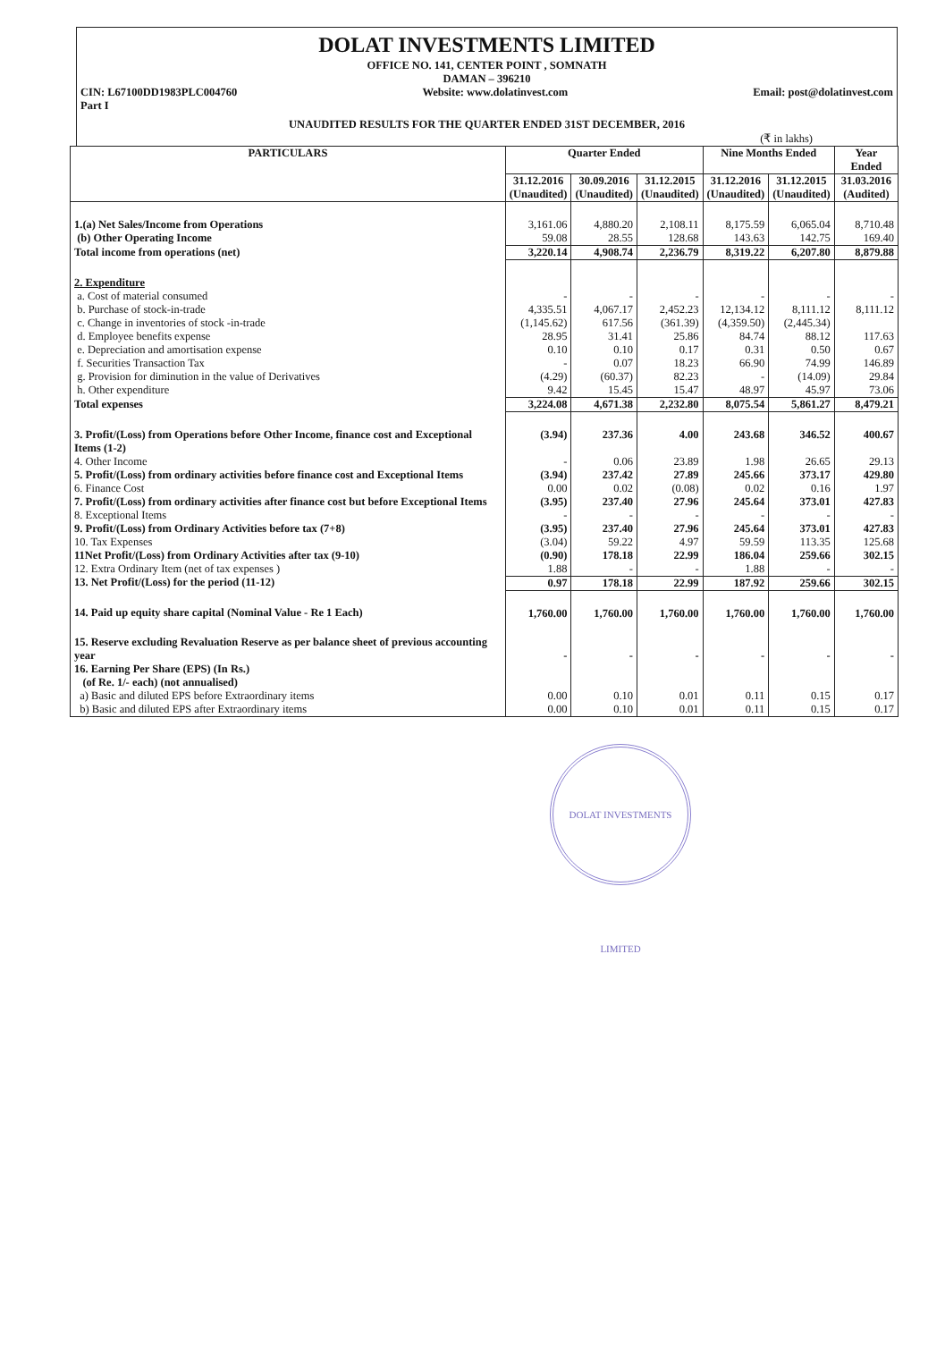DOLAT INVESTMENTS LIMITED
OFFICE NO. 141, CENTER POINT , SOMNATH
DAMAN – 396210
CIN: L67100DD1983PLC004760 Website: www.dolatinvest.com Email: post@dolatinvest.com
Part I
UNAUDITED RESULTS FOR THE QUARTER ENDED 31ST DECEMBER, 2016
(₹ in lakhs)
| PARTICULARS | Quarter Ended | | | Nine Months Ended | | Year Ended |
| --- | --- | --- | --- | --- | --- | --- |
| | 31.12.2016 (Unaudited) | 30.09.2016 (Unaudited) | 31.12.2015 (Unaudited) | 31.12.2016 (Unaudited) | 31.12.2015 (Unaudited) | 31.03.2016 (Audited) |
| 1.(a) Net Sales/Income from Operations (b) Other Operating Income | 3,161.06 59.08 | 4,880.20 28.55 | 2,108.11 128.68 | 8,175.59 143.63 | 6,065.04 142.75 | 8,710.48 169.40 |
| Total income from operations (net) | 3,220.14 | 4,908.74 | 2,236.79 | 8,319.22 | 6,207.80 | 8,879.88 |
| 2. Expenditure a. Cost of material consumed b. Purchase of stock-in-trade c. Change in inventories of stock -in-trade d. Employee benefits expense e. Depreciation and amortisation expense f. Securities Transaction Tax g. Provision for diminution in the value of Derivatives h. Other expenditure | - 4,335.51 (1,145.62) 28.95 0.10 - (4.29) 9.42 | - 4,067.17 617.56 31.41 0.10 0.07 (60.37) 15.45 | - 2,452.23 (361.39) 25.86 0.17 18.23 82.23 15.47 | - 12,134.12 (4,359.50) 84.74 0.31 66.90 - 48.97 | - 8,111.12 (2,445.34) 88.12 0.50 74.99 (14.09) 45.97 | - 8,111.12 117.63 0.67 146.89 29.84 73.06 |
| Total expenses | 3,224.08 | 4,671.38 | 2,232.80 | 8,075.54 | 5,861.27 | 8,479.21 |
| 3. Profit/(Loss) from Operations before Other Income, finance cost and Exceptional Items (1-2) | (3.94) | 237.36 | 4.00 | 243.68 | 346.52 | 400.67 |
| 4. Other Income | - | 0.06 | 23.89 | 1.98 | 26.65 | 29.13 |
| 5. Profit/(Loss) from ordinary activities before finance cost and Exceptional Items | (3.94) | 237.42 | 27.89 | 245.66 | 373.17 | 429.80 |
| 6. Finance Cost | 0.00 | 0.02 | (0.08) | 0.02 | 0.16 | 1.97 |
| 7. Profit/(Loss) from ordinary activities after finance cost but before Exceptional Items | (3.95) | 237.40 | 27.96 | 245.64 | 373.01 | 427.83 |
| 8. Exceptional Items | - | - | - | - | - | - |
| 9. Profit/(Loss) from Ordinary Activities before tax (7+8) | (3.95) | 237.40 | 27.96 | 245.64 | 373.01 | 427.83 |
| 10. Tax Expenses | (3.04) | 59.22 | 4.97 | 59.59 | 113.35 | 125.68 |
| 11Net Profit/(Loss) from Ordinary Activities after tax (9-10) | (0.90) | 178.18 | 22.99 | 186.04 | 259.66 | 302.15 |
| 12. Extra Ordinary Item (net of tax expenses ) | 1.88 | - | - | 1.88 | - | - |
| 13. Net Profit/(Loss) for the period (11-12) | 0.97 | 178.18 | 22.99 | 187.92 | 259.66 | 302.15 |
| 14. Paid up equity share capital (Nominal Value - Re 1 Each) | 1,760.00 | 1,760.00 | 1,760.00 | 1,760.00 | 1,760.00 | 1,760.00 |
| 15. Reserve excluding Revaluation Reserve as per balance sheet of previous accounting year | - | - | - | - | - | - |
| 16. Earning Per Share (EPS) (In Rs.) (of Re. 1/- each) (not annualised) | | | | | | |
| a) Basic and diluted EPS before Extraordinary items | 0.00 | 0.10 | 0.01 | 0.11 | 0.15 | 0.17 |
| b) Basic and diluted EPS after Extraordinary items | 0.00 | 0.10 | 0.01 | 0.11 | 0.15 | 0.17 |
DOLAT INVESTMENTS LIMITED